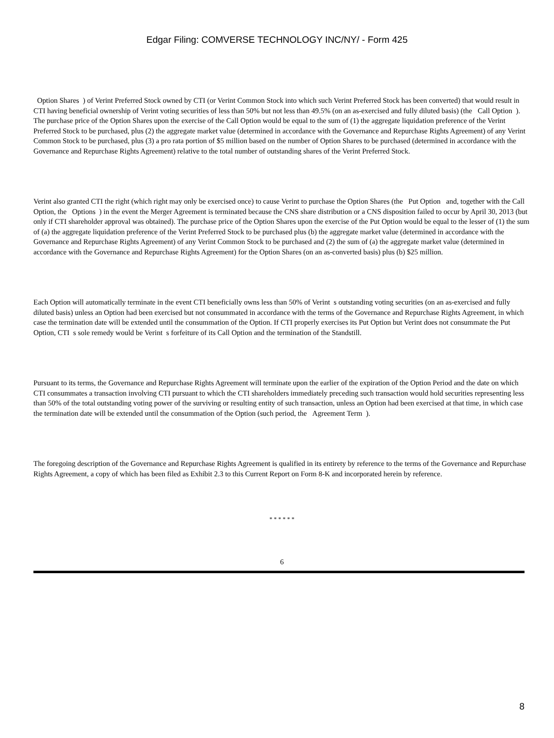Edgar Filing: COMVERSE TECHNOLOGY INC/NY/ - Form 425
Option Shares ) of Verint Preferred Stock owned by CTI (or Verint Common Stock into which such Verint Preferred Stock has been converted) that would result in CTI having beneficial ownership of Verint voting securities of less than 50% but not less than 49.5% (on an as-exercised and fully diluted basis) (the Call Option ). The purchase price of the Option Shares upon the exercise of the Call Option would be equal to the sum of (1) the aggregate liquidation preference of the Verint Preferred Stock to be purchased, plus (2) the aggregate market value (determined in accordance with the Governance and Repurchase Rights Agreement) of any Verint Common Stock to be purchased, plus (3) a pro rata portion of $5 million based on the number of Option Shares to be purchased (determined in accordance with the Governance and Repurchase Rights Agreement) relative to the total number of outstanding shares of the Verint Preferred Stock.
Verint also granted CTI the right (which right may only be exercised once) to cause Verint to purchase the Option Shares (the Put Option and, together with the Call Option, the Options ) in the event the Merger Agreement is terminated because the CNS share distribution or a CNS disposition failed to occur by April 30, 2013 (but only if CTI shareholder approval was obtained). The purchase price of the Option Shares upon the exercise of the Put Option would be equal to the lesser of (1) the sum of (a) the aggregate liquidation preference of the Verint Preferred Stock to be purchased plus (b) the aggregate market value (determined in accordance with the Governance and Repurchase Rights Agreement) of any Verint Common Stock to be purchased and (2) the sum of (a) the aggregate market value (determined in accordance with the Governance and Repurchase Rights Agreement) for the Option Shares (on an as-converted basis) plus (b) $25 million.
Each Option will automatically terminate in the event CTI beneficially owns less than 50% of Verint s outstanding voting securities (on an as-exercised and fully diluted basis) unless an Option had been exercised but not consummated in accordance with the terms of the Governance and Repurchase Rights Agreement, in which case the termination date will be extended until the consummation of the Option. If CTI properly exercises its Put Option but Verint does not consummate the Put Option, CTI s sole remedy would be Verint s forfeiture of its Call Option and the termination of the Standstill.
Pursuant to its terms, the Governance and Repurchase Rights Agreement will terminate upon the earlier of the expiration of the Option Period and the date on which CTI consummates a transaction involving CTI pursuant to which the CTI shareholders immediately preceding such transaction would hold securities representing less than 50% of the total outstanding voting power of the surviving or resulting entity of such transaction, unless an Option had been exercised at that time, in which case the termination date will be extended until the consummation of the Option (such period, the Agreement Term ).
The foregoing description of the Governance and Repurchase Rights Agreement is qualified in its entirety by reference to the terms of the Governance and Repurchase Rights Agreement, a copy of which has been filed as Exhibit 2.3 to this Current Report on Form 8-K and incorporated herein by reference.
* * * * * *
6
8